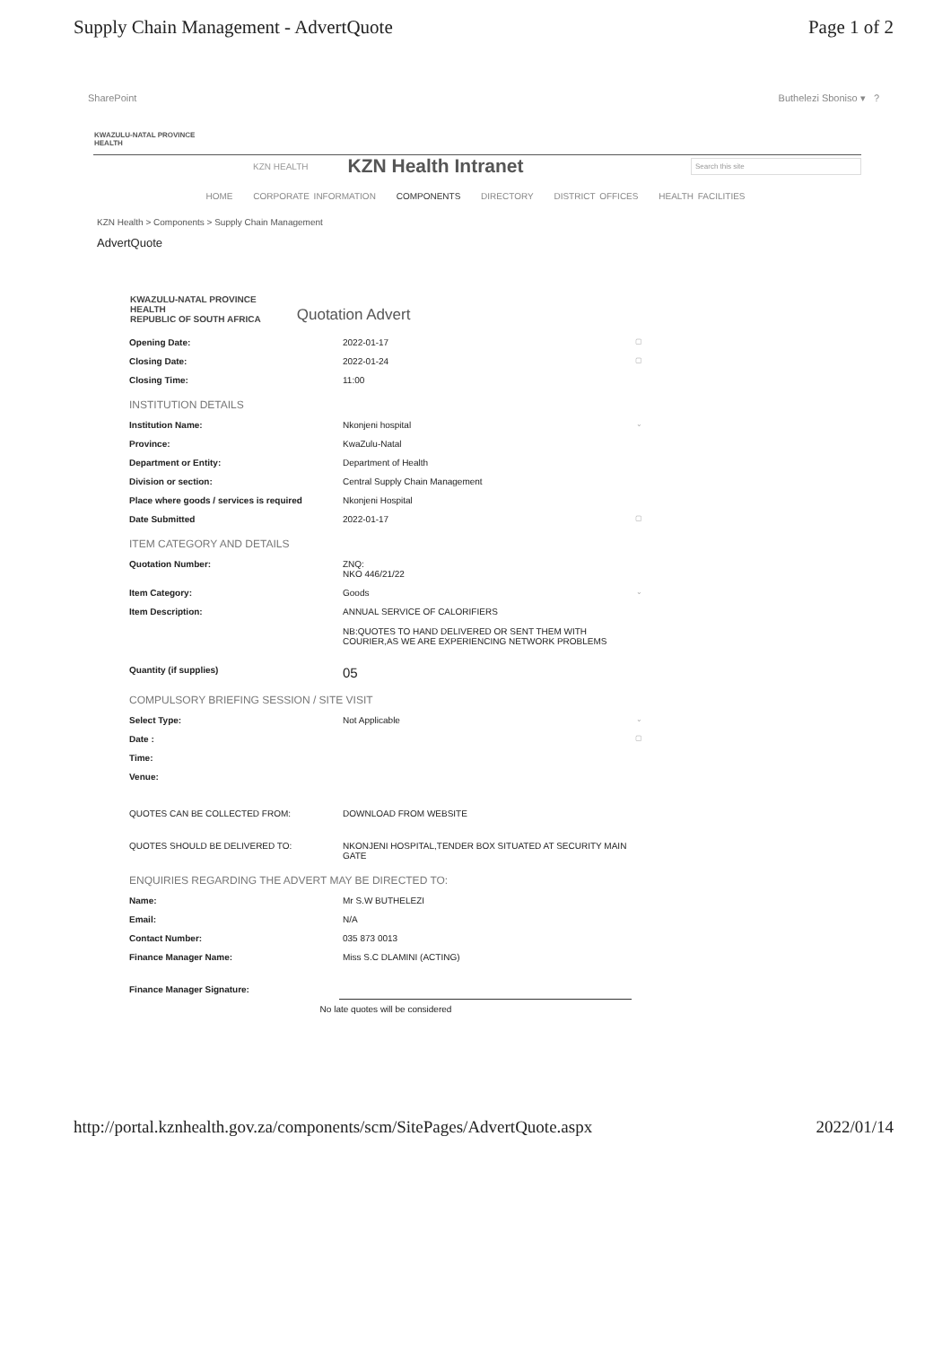Supply Chain Management - AdvertQuote Page 1 of 2
SharePoint Buthelezi Sboniso ▾ ?
KWAZULU-NATAL PROVINCE
HEALTH
KZN HEALTH
KZN Health Intranet
Search this site
HOME CORPORATE INFORMATION COMPONENTS DIRECTORY DISTRICT OFFICES HEALTH FACILITIES
KZN Health > Components > Supply Chain Management
AdvertQuote
KWAZULU-NATAL PROVINCE
HEALTH
REPUBLIC OF SOUTH AFRICA Quotation Advert
| Opening Date: | 2022-01-17 | ▢ |
| Closing Date: | 2022-01-24 | ▢ |
| Closing Time: | 11:00 | |
| INSTITUTION DETAILS | | |
| Institution Name: | Nkonjeni hospital | ⌄ |
| Province: | KwaZulu-Natal | |
| Department or Entity: | Department of Health | |
| Division or section: | Central Supply Chain Management | |
| Place where goods / services is required | Nkonjeni Hospital | |
| Date Submitted | 2022-01-17 | ▢ |
| ITEM CATEGORY AND DETAILS | | |
| Quotation Number: | ZNQ: NKO 446/21/22 | |
| Item Category: | Goods | ⌄ |
| Item Description: | ANNUAL SERVICE OF CALORIFIERS NB:QUOTES TO HAND DELIVERED OR SENT THEM WITH COURIER,AS WE ARE EXPERIENCING NETWORK PROBLEMS | |
| Quantity (if supplies) | 05 | |
| COMPULSORY BRIEFING SESSION / SITE VISIT | | |
| Select Type: | Not Applicable | ⌄ |
| Date : | | ▢ |
| Time: | | |
| Venue: | | |
| QUOTES CAN BE COLLECTED FROM: | DOWNLOAD FROM WEBSITE | |
| QUOTES SHOULD BE DELIVERED TO: | NKONJENI HOSPITAL,TENDER BOX SITUATED AT SECURITY MAIN GATE | |
| ENQUIRIES REGARDING THE ADVERT MAY BE DIRECTED TO: | | |
| Name: | Mr S.W BUTHELEZI | |
| Email: | N/A | |
| Contact Number: | 035 873 0013 | |
| Finance Manager Name: | Miss S.C DLAMINI (ACTING) | |
| Finance Manager Signature: | | |
| No late quotes will be considered | | |
http://portal.kznhealth.gov.za/components/scm/SitePages/AdvertQuote.aspx 2022/01/14